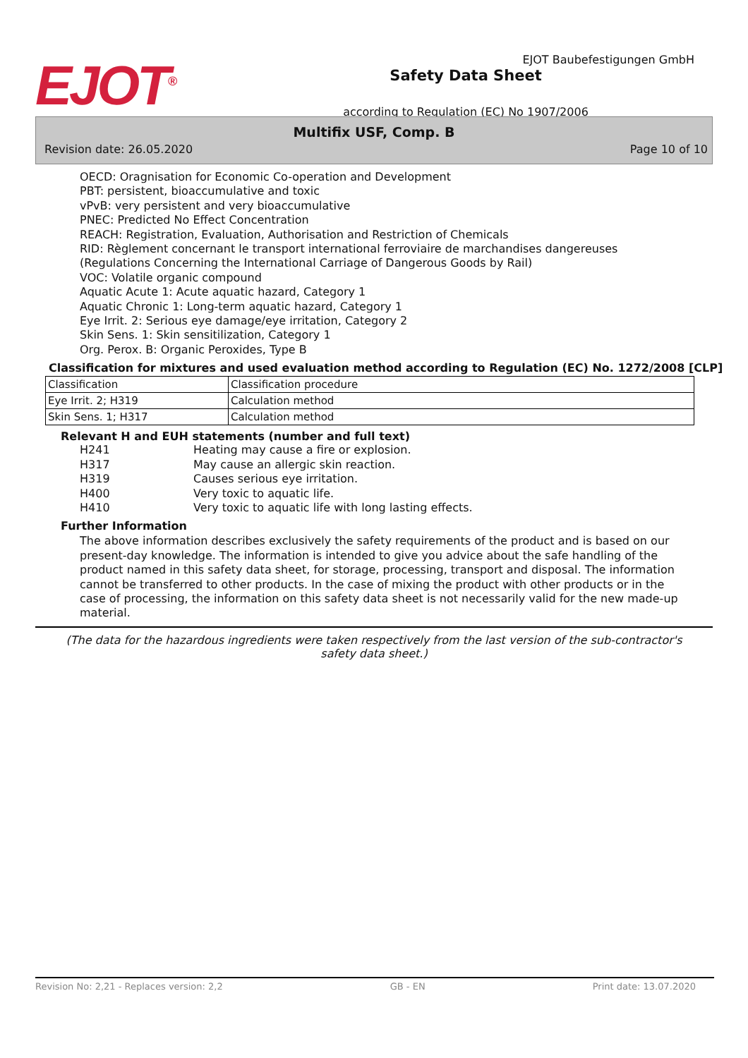EJOT Baubefestigungen GmbH
EJOT<sup>®</sup>
Safety Data Sheet
according to Regulation (EC) No 1907/2006
Multifix USF, Comp. B
Revision date: 26.05.2020 Page 10 of 10
OECD: Oragnisation for Economic Co-operation and Development
PBT: persistent, bioaccumulative and toxic
vPvB: very persistent and very bioaccumulative
PNEC: Predicted No Effect Concentration
REACH: Registration, Evaluation, Authorisation and Restriction of Chemicals
RID: Règlement concernant le transport international ferroviaire de marchandises dangereuses (Regulations Concerning the International Carriage of Dangerous Goods by Rail)
VOC: Volatile organic compound
Aquatic Acute 1: Acute aquatic hazard, Category 1
Aquatic Chronic 1: Long-term aquatic hazard, Category 1
Eye Irrit. 2: Serious eye damage/eye irritation, Category 2
Skin Sens. 1: Skin sensitilization, Category 1
Org. Perox. B: Organic Peroxides, Type B
Classification for mixtures and used evaluation method according to Regulation (EC) No. 1272/2008 [CLP]
| Classification | Classification procedure |
| Eye Irrit. 2; H319 | Calculation method |
| Skin Sens. 1; H317 | Calculation method |
Relevant H and EUH statements (number and full text)
H241 Heating may cause a fire or explosion.
H317 May cause an allergic skin reaction.
H319 Causes serious eye irritation.
H400 Very toxic to aquatic life.
H410 Very toxic to aquatic life with long lasting effects.
Further Information
The above information describes exclusively the safety requirements of the product and is based on our present-day knowledge. The information is intended to give you advice about the safe handling of the product named in this safety data sheet, for storage, processing, transport and disposal. The information cannot be transferred to other products. In the case of mixing the product with other products or in the case of processing, the information on this safety data sheet is not necessarily valid for the new made-up material.
(The data for the hazardous ingredients were taken respectively from the last version of the sub-contractor's safety data sheet.)
Revision No: 2,21 - Replaces version: 2,2 GB - EN Print date: 13.07.2020